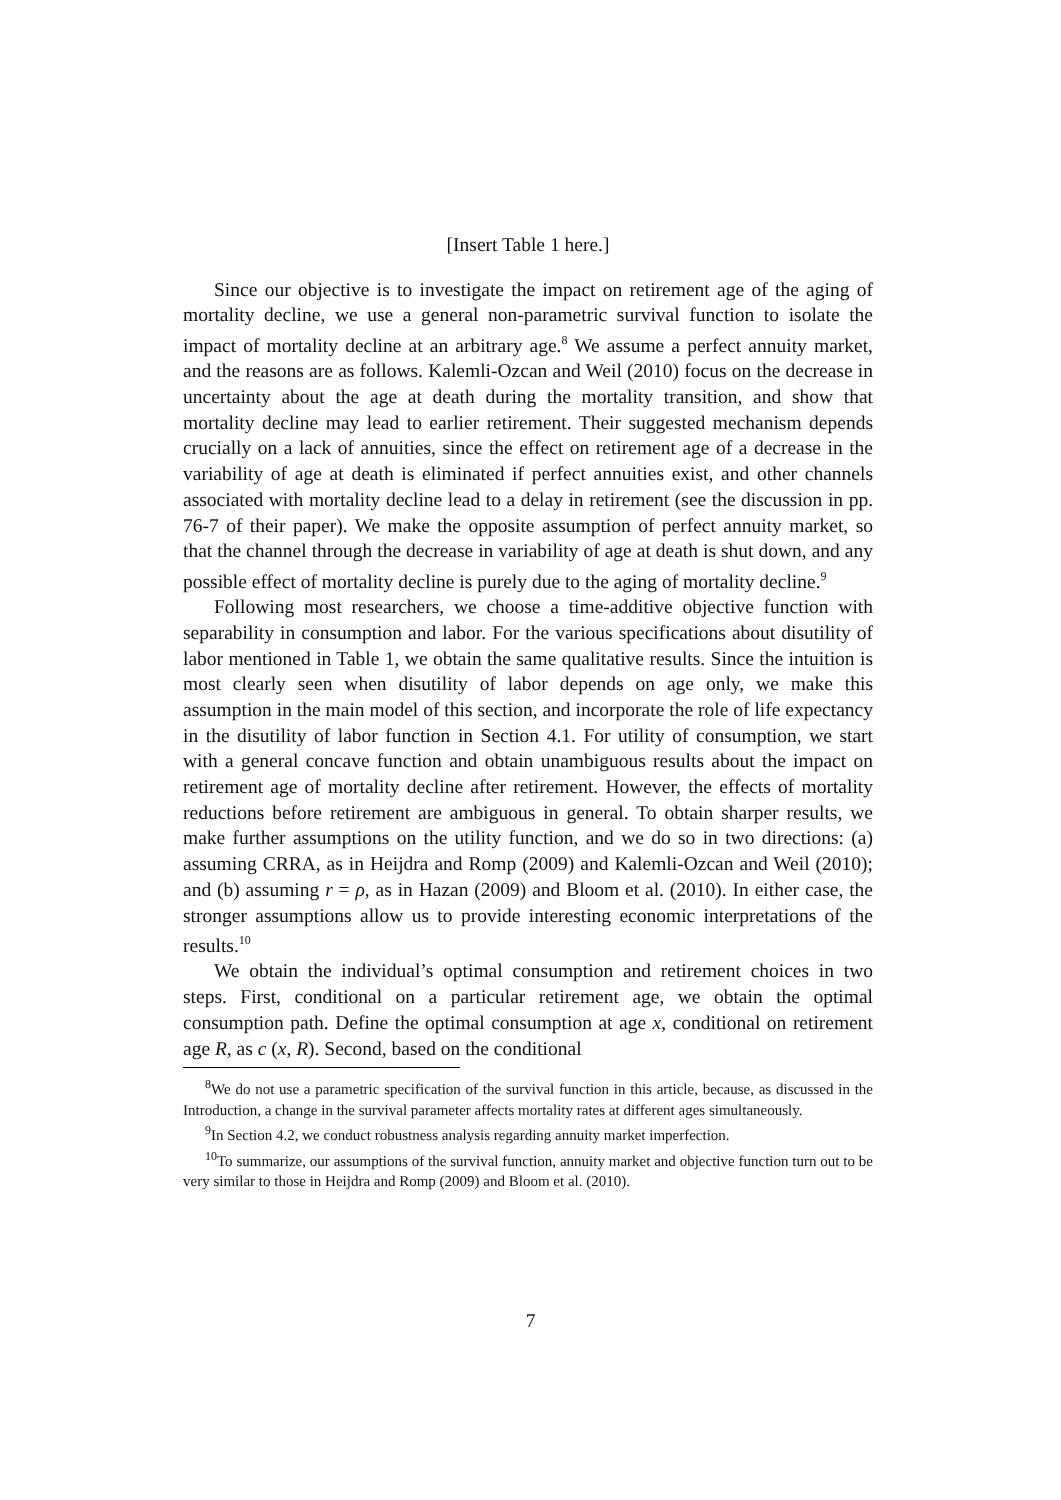[Insert Table 1 here.]
Since our objective is to investigate the impact on retirement age of the aging of mortality decline, we use a general non-parametric survival function to isolate the impact of mortality decline at an arbitrary age.<sup>8</sup> We assume a perfect annuity market, and the reasons are as follows. Kalemli-Ozcan and Weil (2010) focus on the decrease in uncertainty about the age at death during the mortality transition, and show that mortality decline may lead to earlier retirement. Their suggested mechanism depends crucially on a lack of annuities, since the effect on retirement age of a decrease in the variability of age at death is eliminated if perfect annuities exist, and other channels associated with mortality decline lead to a delay in retirement (see the discussion in pp. 76-7 of their paper). We make the opposite assumption of perfect annuity market, so that the channel through the decrease in variability of age at death is shut down, and any possible effect of mortality decline is purely due to the aging of mortality decline.<sup>9</sup>
Following most researchers, we choose a time-additive objective function with separability in consumption and labor. For the various specifications about disutility of labor mentioned in Table 1, we obtain the same qualitative results. Since the intuition is most clearly seen when disutility of labor depends on age only, we make this assumption in the main model of this section, and incorporate the role of life expectancy in the disutility of labor function in Section 4.1. For utility of consumption, we start with a general concave function and obtain unambiguous results about the impact on retirement age of mortality decline after retirement. However, the effects of mortality reductions before retirement are ambiguous in general. To obtain sharper results, we make further assumptions on the utility function, and we do so in two directions: (a) assuming CRRA, as in Heijdra and Romp (2009) and Kalemli-Ozcan and Weil (2010); and (b) assuming r = ρ, as in Hazan (2009) and Bloom et al. (2010). In either case, the stronger assumptions allow us to provide interesting economic interpretations of the results.<sup>10</sup>
We obtain the individual’s optimal consumption and retirement choices in two steps. First, conditional on a particular retirement age, we obtain the optimal consumption path. Define the optimal consumption at age x, conditional on retirement age R, as c (x, R). Second, based on the conditional
<sup>8</sup> We do not use a parametric specification of the survival function in this article, because, as discussed in the Introduction, a change in the survival parameter affects mortality rates at different ages simultaneously.
<sup>9</sup> In Section 4.2, we conduct robustness analysis regarding annuity market imperfection.
<sup>10</sup> To summarize, our assumptions of the survival function, annuity market and objective function turn out to be very similar to those in Heijdra and Romp (2009) and Bloom et al. (2010).
7